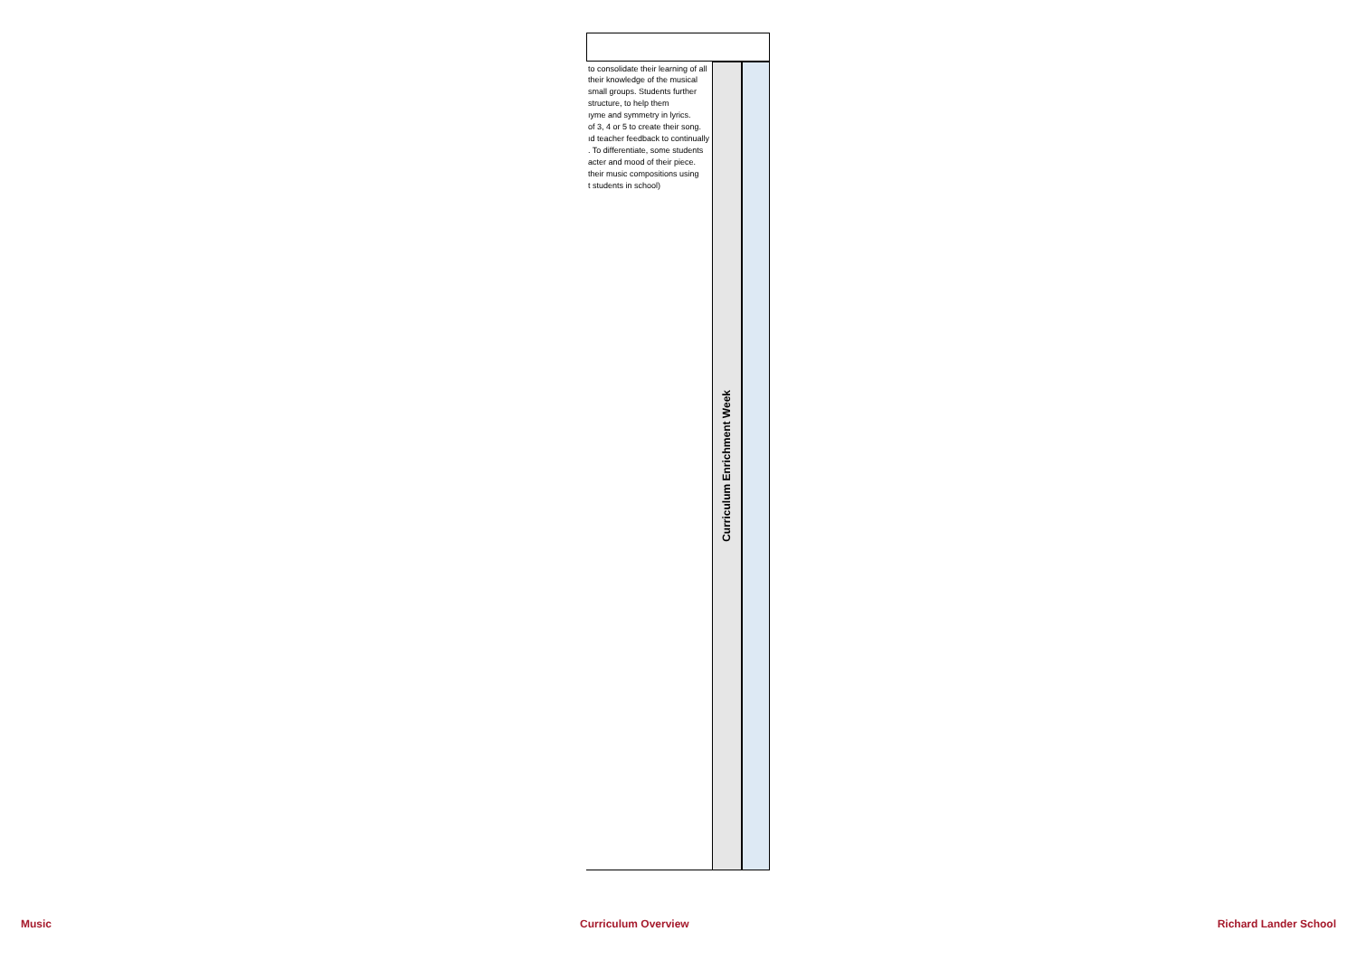| to consolidate their learning of all their knowledge of the musical small groups. Students further structure, to help them ıyme and symmetry in lyrics. of 3, 4 or 5 to create their song. ıd teacher feedback to continually . To differentiate, some students acter and mood of their piece. their music compositions using t students in school) | Curriculum Enrichment Week | |
Music Curriculum Overview Richard Lander School